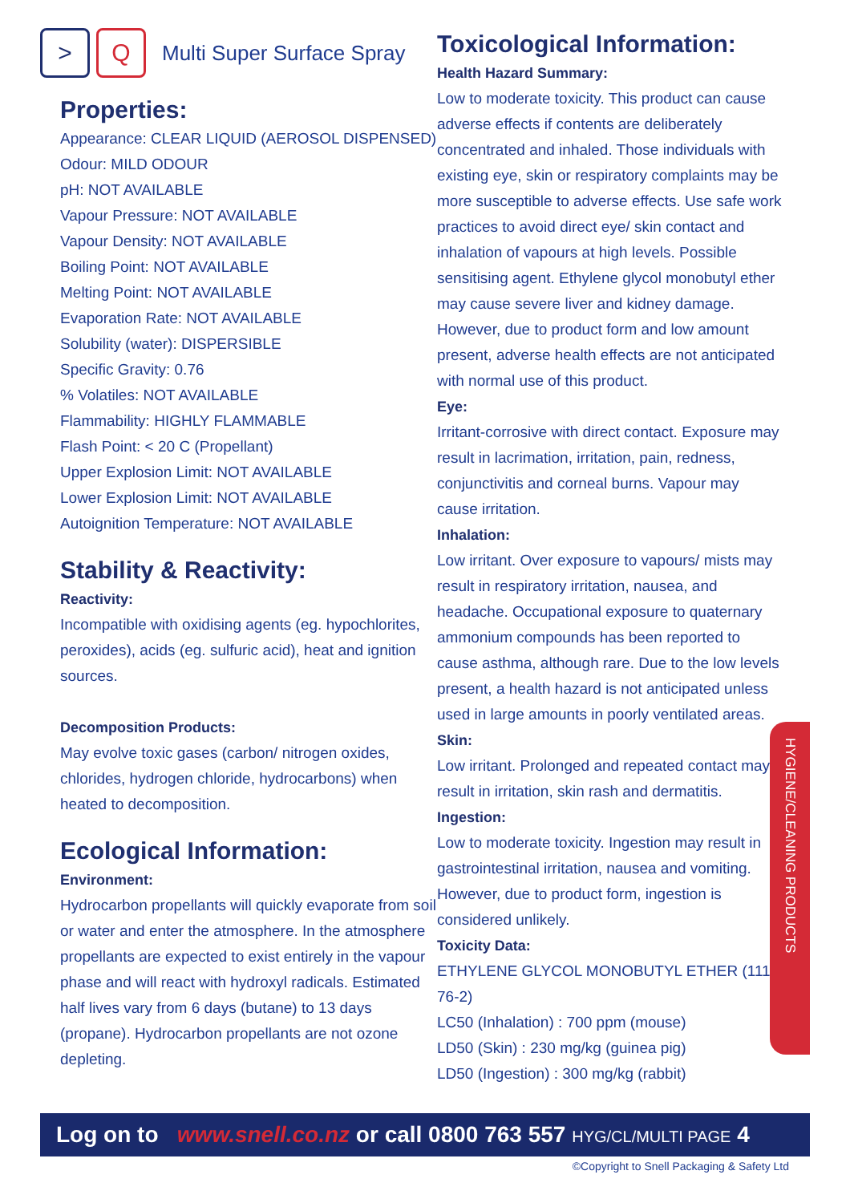> Q
Multi Super Surface Spray
Properties:
Appearance: CLEAR LIQUID (AEROSOL DISPENSED)
Odour: MILD ODOUR
pH: NOT AVAILABLE
Vapour Pressure: NOT AVAILABLE
Vapour Density: NOT AVAILABLE
Boiling Point: NOT AVAILABLE
Melting Point: NOT AVAILABLE
Evaporation Rate: NOT AVAILABLE
Solubility (water): DISPERSIBLE
Specific Gravity: 0.76
% Volatiles: NOT AVAILABLE
Flammability: HIGHLY FLAMMABLE
Flash Point: < 20 C (Propellant)
Upper Explosion Limit: NOT AVAILABLE
Lower Explosion Limit: NOT AVAILABLE
Autoignition Temperature: NOT AVAILABLE
Stability & Reactivity:
Reactivity:
Incompatible with oxidising agents (eg. hypochlorites, peroxides), acids (eg. sulfuric acid), heat and ignition sources.
Decomposition Products:
May evolve toxic gases (carbon/ nitrogen oxides, chlorides, hydrogen chloride, hydrocarbons) when heated to decomposition.
Ecological Information:
Environment:
Hydrocarbon propellants will quickly evaporate from soil or water and enter the atmosphere. In the atmosphere propellants are expected to exist entirely in the vapour phase and will react with hydroxyl radicals. Estimated half lives vary from 6 days (butane) to 13 days (propane). Hydrocarbon propellants are not ozone depleting.
Toxicological Information:
Health Hazard Summary:
Low to moderate toxicity. This product can cause adverse effects if contents are deliberately concentrated and inhaled. Those individuals with existing eye, skin or respiratory complaints may be more susceptible to adverse effects. Use safe work practices to avoid direct eye/ skin contact and inhalation of vapours at high levels. Possible sensitising agent. Ethylene glycol monobutyl ether may cause severe liver and kidney damage. However, due to product form and low amount present, adverse health effects are not anticipated with normal use of this product.
Eye:
Irritant-corrosive with direct contact. Exposure may result in lacrimation, irritation, pain, redness, conjunctivitis and corneal burns. Vapour may cause irritation.
Inhalation:
Low irritant. Over exposure to vapours/ mists may result in respiratory irritation, nausea, and headache. Occupational exposure to quaternary ammonium compounds has been reported to cause asthma, although rare. Due to the low levels present, a health hazard is not anticipated unless used in large amounts in poorly ventilated areas.
Skin:
Low irritant. Prolonged and repeated contact may result in irritation, skin rash and dermatitis.
Ingestion:
Low to moderate toxicity. Ingestion may result in gastrointestinal irritation, nausea and vomiting. However, due to product form, ingestion is considered unlikely.
Toxicity Data:
ETHYLENE GLYCOL MONOBUTYL ETHER (111-76-2)
LC50 (Inhalation) : 700 ppm (mouse)
LD50 (Skin) : 230 mg/kg (guinea pig)
LD50 (Ingestion) : 300 mg/kg (rabbit)
HYGIENE/CLEANING PRODUCTS
Log on to www.snell.co.nz or call 0800 763 557 HYG/CL/MULTI PAGE 4
©Copyright to Snell Packaging & Safety Ltd